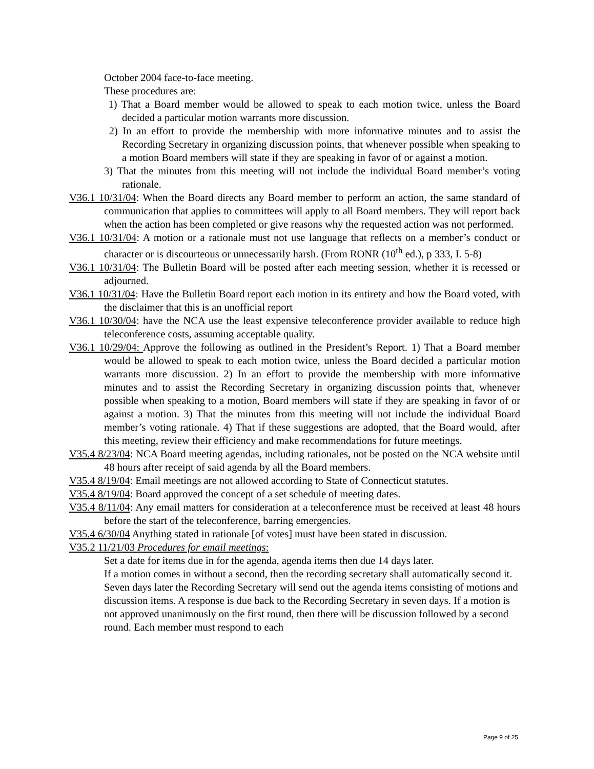October 2004 face-to-face meeting.
These procedures are:
1) That a Board member would be allowed to speak to each motion twice, unless the Board decided a particular motion warrants more discussion.
2) In an effort to provide the membership with more informative minutes and to assist the Recording Secretary in organizing discussion points, that whenever possible when speaking to a motion Board members will state if they are speaking in favor of or against a motion.
3) That the minutes from this meeting will not include the individual Board member’s voting rationale.
V36.1 10/31/04: When the Board directs any Board member to perform an action, the same standard of communication that applies to committees will apply to all Board members. They will report back when the action has been completed or give reasons why the requested action was not performed.
V36.1 10/31/04: A motion or a rationale must not use language that reflects on a member’s conduct or character or is discourteous or unnecessarily harsh. (From RONR (10<sup>th</sup> ed.), p 333, I. 5-8)
V36.1 10/31/04: The Bulletin Board will be posted after each meeting session, whether it is recessed or adjourned.
V36.1 10/31/04: Have the Bulletin Board report each motion in its entirety and how the Board voted, with the disclaimer that this is an unofficial report
V36.1 10/30/04: have the NCA use the least expensive teleconference provider available to reduce high teleconference costs, assuming acceptable quality.
V36.1 10/29/04: Approve the following as outlined in the President’s Report. 1) That a Board member would be allowed to speak to each motion twice, unless the Board decided a particular motion warrants more discussion. 2) In an effort to provide the membership with more informative minutes and to assist the Recording Secretary in organizing discussion points that, whenever possible when speaking to a motion, Board members will state if they are speaking in favor of or against a motion. 3) That the minutes from this meeting will not include the individual Board member’s voting rationale. 4) That if these suggestions are adopted, that the Board would, after this meeting, review their efficiency and make recommendations for future meetings.
V35.4 8/23/04: NCA Board meeting agendas, including rationales, not be posted on the NCA website until 48 hours after receipt of said agenda by all the Board members.
V35.4 8/19/04: Email meetings are not allowed according to State of Connecticut statutes.
V35.4 8/19/04: Board approved the concept of a set schedule of meeting dates.
V35.4 8/11/04: Any email matters for consideration at a teleconference must be received at least 48 hours before the start of the teleconference, barring emergencies.
V35.4 6/30/04 Anything stated in rationale [of votes] must have been stated in discussion.
V35.2 11/21/03 Procedures for email meetings:
Set a date for items due in for the agenda, agenda items then due 14 days later.
If a motion comes in without a second, then the recording secretary shall automatically second it. Seven days later the Recording Secretary will send out the agenda items consisting of motions and discussion items. A response is due back to the Recording Secretary in seven days. If a motion is not approved unanimously on the first round, then there will be discussion followed by a second round. Each member must respond to each
Page 9 of 25